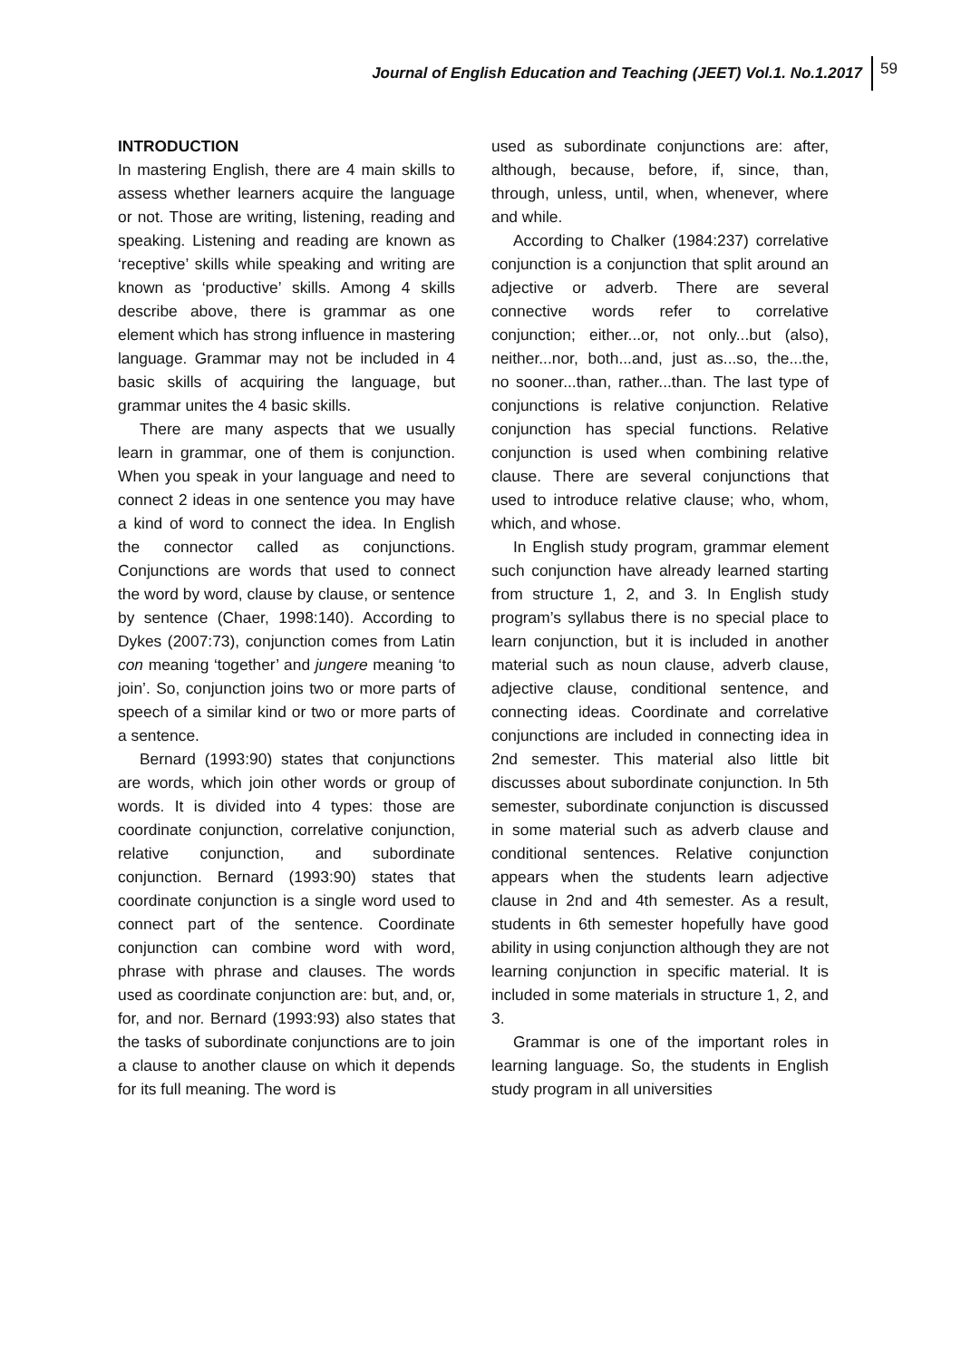Journal of English Education and Teaching (JEET) Vol.1. No.1.2017 59
INTRODUCTION
In mastering English, there are 4 main skills to assess whether learners acquire the language or not. Those are writing, listening, reading and speaking. Listening and reading are known as ‘receptive’ skills while speaking and writing are known as ‘productive’ skills. Among 4 skills describe above, there is grammar as one element which has strong influence in mastering language. Grammar may not be included in 4 basic skills of acquiring the language, but grammar unites the 4 basic skills.
There are many aspects that we usually learn in grammar, one of them is conjunction. When you speak in your language and need to connect 2 ideas in one sentence you may have a kind of word to connect the idea. In English the connector called as conjunctions. Conjunctions are words that used to connect the word by word, clause by clause, or sentence by sentence (Chaer, 1998:140). According to Dykes (2007:73), conjunction comes from Latin con meaning ‘together’ and jungere meaning ‘to join’. So, conjunction joins two or more parts of speech of a similar kind or two or more parts of a sentence.
Bernard (1993:90) states that conjunctions are words, which join other words or group of words. It is divided into 4 types: those are coordinate conjunction, correlative conjunction, relative conjunction, and subordinate conjunction. Bernard (1993:90) states that coordinate conjunction is a single word used to connect part of the sentence. Coordinate conjunction can combine word with word, phrase with phrase and clauses. The words used as coordinate conjunction are: but, and, or, for, and nor. Bernard (1993:93) also states that the tasks of subordinate conjunctions are to join a clause to another clause on which it depends for its full meaning. The word is
used as subordinate conjunctions are: after, although, because, before, if, since, than, through, unless, until, when, whenever, where and while.
According to Chalker (1984:237) correlative conjunction is a conjunction that split around an adjective or adverb. There are several connective words refer to correlative conjunction; either...or, not only...but (also), neither...nor, both...and, just as...so, the...the, no sooner...than, rather...than. The last type of conjunctions is relative conjunction. Relative conjunction has special functions. Relative conjunction is used when combining relative clause. There are several conjunctions that used to introduce relative clause; who, whom, which, and whose.
In English study program, grammar element such conjunction have already learned starting from structure 1, 2, and 3. In English study program’s syllabus there is no special place to learn conjunction, but it is included in another material such as noun clause, adverb clause, adjective clause, conditional sentence, and connecting ideas. Coordinate and correlative conjunctions are included in connecting idea in 2nd semester. This material also little bit discusses about subordinate conjunction. In 5th semester, subordinate conjunction is discussed in some material such as adverb clause and conditional sentences. Relative conjunction appears when the students learn adjective clause in 2nd and 4th semester. As a result, students in 6th semester hopefully have good ability in using conjunction although they are not learning conjunction in specific material. It is included in some materials in structure 1, 2, and 3.
Grammar is one of the important roles in learning language. So, the students in English study program in all universities